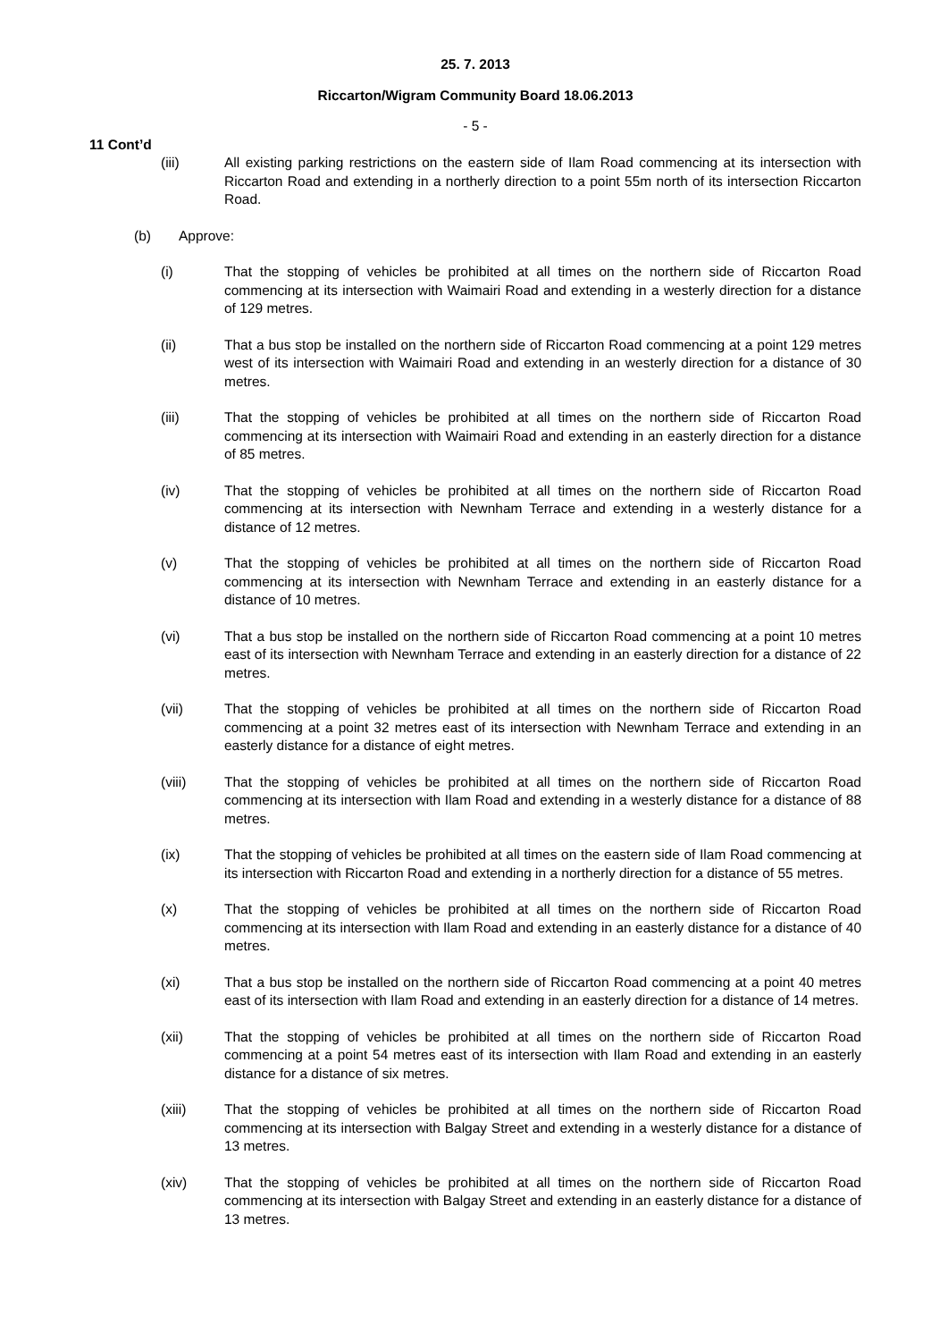25. 7. 2013
Riccarton/Wigram Community Board 18.06.2013
- 5 -
11 Cont’d
(iii) All existing parking restrictions on the eastern side of Ilam Road commencing at its intersection with Riccarton Road and extending in a northerly direction to a point 55m north of its intersection Riccarton Road.
(b) Approve:
(i) That the stopping of vehicles be prohibited at all times on the northern side of Riccarton Road commencing at its intersection with Waimairi Road and extending in a westerly direction for a distance of 129 metres.
(ii) That a bus stop be installed on the northern side of Riccarton Road commencing at a point 129 metres west of its intersection with Waimairi Road and extending in an westerly direction for a distance of 30 metres.
(iii) That the stopping of vehicles be prohibited at all times on the northern side of Riccarton Road commencing at its intersection with Waimairi Road and extending in an easterly direction for a distance of 85 metres.
(iv) That the stopping of vehicles be prohibited at all times on the northern side of Riccarton Road commencing at its intersection with Newnham Terrace and extending in a westerly distance for a distance of 12 metres.
(v) That the stopping of vehicles be prohibited at all times on the northern side of Riccarton Road commencing at its intersection with Newnham Terrace and extending in an easterly distance for a distance of 10 metres.
(vi) That a bus stop be installed on the northern side of Riccarton Road commencing at a point 10 metres east of its intersection with Newnham Terrace and extending in an easterly direction for a distance of 22 metres.
(vii) That the stopping of vehicles be prohibited at all times on the northern side of Riccarton Road commencing at a point 32 metres east of its intersection with Newnham Terrace and extending in an easterly distance for a distance of eight metres.
(viii) That the stopping of vehicles be prohibited at all times on the northern side of Riccarton Road commencing at its intersection with Ilam Road and extending in a westerly distance for a distance of 88 metres.
(ix) That the stopping of vehicles be prohibited at all times on the eastern side of Ilam Road commencing at its intersection with Riccarton Road and extending in a northerly direction for a distance of 55 metres.
(x) That the stopping of vehicles be prohibited at all times on the northern side of Riccarton Road commencing at its intersection with Ilam Road and extending in an easterly distance for a distance of 40 metres.
(xi) That a bus stop be installed on the northern side of Riccarton Road commencing at a point 40 metres east of its intersection with Ilam Road and extending in an easterly direction for a distance of 14 metres.
(xii) That the stopping of vehicles be prohibited at all times on the northern side of Riccarton Road commencing at a point 54 metres east of its intersection with Ilam Road and extending in an easterly distance for a distance of six metres.
(xiii) That the stopping of vehicles be prohibited at all times on the northern side of Riccarton Road commencing at its intersection with Balgay Street and extending in a westerly distance for a distance of 13 metres.
(xiv) That the stopping of vehicles be prohibited at all times on the northern side of Riccarton Road commencing at its intersection with Balgay Street and extending in an easterly distance for a distance of 13 metres.